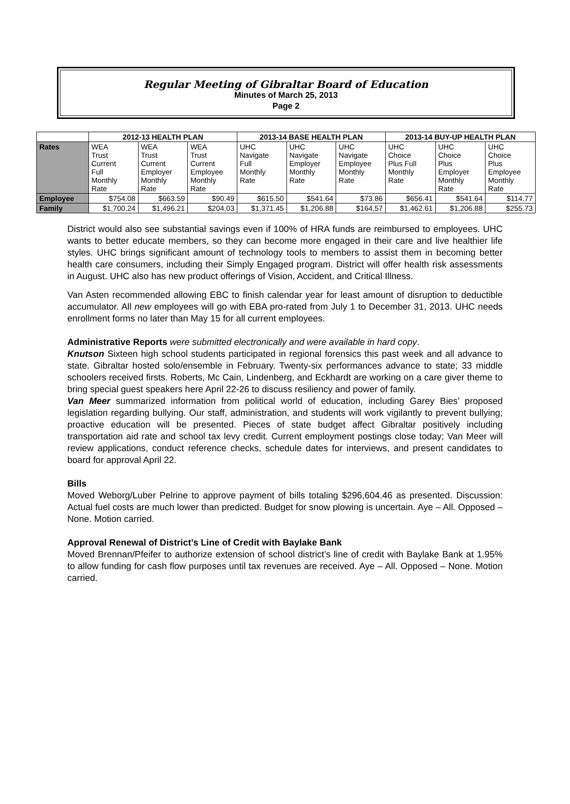Regular Meeting of Gibraltar Board of Education
Minutes of March 25, 2013
Page 2
| | 2012-13 HEALTH PLAN | | | 2013-14 BASE HEALTH PLAN | | | 2013-14 BUY-UP HEALTH PLAN | | |
| --- | --- | --- | --- | --- | --- | --- | --- | --- | --- |
| Rates | WEA Trust Current Full Monthly Rate | WEA Trust Current Employer Monthly Rate | WEA Trust Current Employee Monthly Rate | UHC Navigate Full Monthly Rate | UHC Navigate Employer Monthly Rate | UHC Navigate Employee Monthly Rate | UHC Choice Plus Full Monthly Rate | UHC Choice Plus Employer Monthly Rate | UHC Choice Plus Employee Monthly Rate |
| Employee | $754.08 | $663.59 | $90.49 | $615.50 | $541.64 | $73.86 | $656.41 | $541.64 | $114.77 |
| Family | $1,700.24 | $1,496.21 | $204.03 | $1,371.45 | $1,206.88 | $164.57 | $1,462.61 | $1,206.88 | $255.73 |
District would also see substantial savings even if 100% of HRA funds are reimbursed to employees. UHC wants to better educate members, so they can become more engaged in their care and live healthier life styles. UHC brings significant amount of technology tools to members to assist them in becoming better health care consumers, including their Simply Engaged program. District will offer health risk assessments in August. UHC also has new product offerings of Vision, Accident, and Critical Illness.
Van Asten recommended allowing EBC to finish calendar year for least amount of disruption to deductible accumulator. All new employees will go with EBA pro-rated from July 1 to December 31, 2013. UHC needs enrollment forms no later than May 15 for all current employees.
Administrative Reports were submitted electronically and were available in hard copy.
Knutson Sixteen high school students participated in regional forensics this past week and all advance to state. Gibraltar hosted solo/ensemble in February. Twenty-six performances advance to state; 33 middle schoolers received firsts. Roberts, Mc Cain, Lindenberg, and Eckhardt are working on a care giver theme to bring special guest speakers here April 22-26 to discuss resiliency and power of family.
Van Meer summarized information from political world of education, including Garey Bies’ proposed legislation regarding bullying. Our staff, administration, and students will work vigilantly to prevent bullying; proactive education will be presented. Pieces of state budget affect Gibraltar positively including transportation aid rate and school tax levy credit. Current employment postings close today; Van Meer will review applications, conduct reference checks, schedule dates for interviews, and present candidates to board for approval April 22.
Bills
Moved Weborg/Luber Pelrine to approve payment of bills totaling $296,604.46 as presented. Discussion: Actual fuel costs are much lower than predicted. Budget for snow plowing is uncertain. Aye – All. Opposed – None. Motion carried.
Approval Renewal of District’s Line of Credit with Baylake Bank
Moved Brennan/Pfeifer to authorize extension of school district’s line of credit with Baylake Bank at 1.95% to allow funding for cash flow purposes until tax revenues are received. Aye – All. Opposed – None. Motion carried.